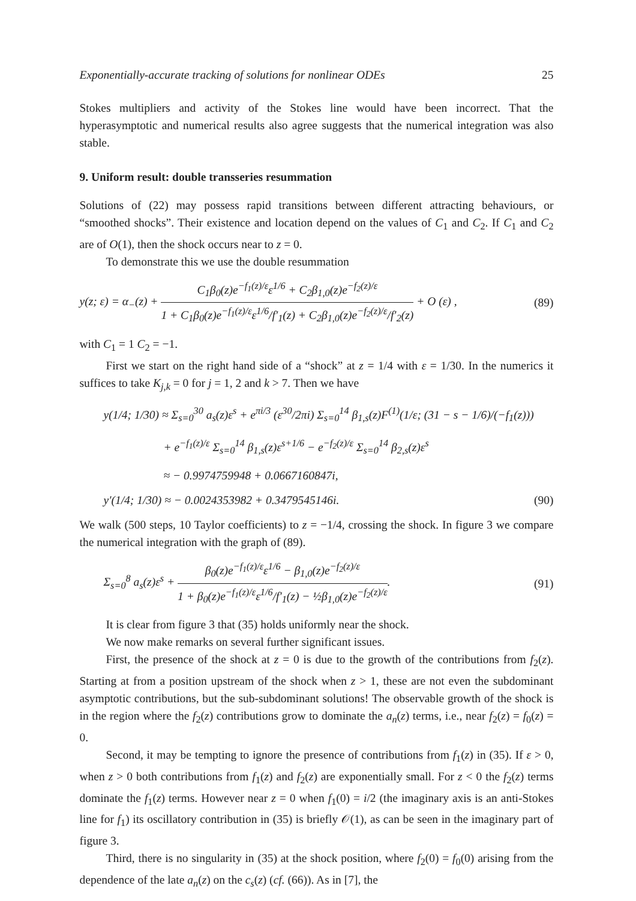Exponentially-accurate tracking of solutions for nonlinear ODEs 25
Stokes multipliers and activity of the Stokes line would have been incorrect. That the hyperasymptotic and numerical results also agree suggests that the numerical integration was also stable.
9. Uniform result: double transseries resummation
Solutions of (22) may possess rapid transitions between different attracting behaviours, or “smoothed shocks”. Their existence and location depend on the values of C<sub>1</sub> and C<sub>2</sub>. If C<sub>1</sub> and C<sub>2</sub> are of O(1), then the shock occurs near to z = 0.
To demonstrate this we use the double resummation
y(z; ε) = α<sub>−</sub>(z) + C<sub>1</sub>β<sub>0</sub>(z)e<sup>−f<sub>1</sub>(z)/ε</sup>ε<sup>1/6</sup> + C<sub>2</sub>β<sub>1,0</sub>(z)e<sup>−f<sub>2</sub>(z)/ε</sup> 1 + C<sub>1</sub>β<sub>0</sub>(z)e<sup>−f<sub>1</sub>(z)/ε</sup>ε<sup>1/6</sup>/f′<sub>1</sub>(z) + C<sub>2</sub>β<sub>1,0</sub>(z)e<sup>−f<sub>2</sub>(z)/ε</sup>/f′<sub>2</sub>(z) + O (ε) , (89)
with C<sub>1</sub> = 1 C<sub>2</sub> = −1.
First we start on the right hand side of a “shock” at z = 1/4 with ε = 1/30. In the numerics it suffices to take K<sub>j,k</sub> = 0 for j = 1, 2 and k > 7. Then we have
y(1/4; 1/30) ≈ Σ<sub>s=0</sub><sup>30</sup> a<sub>s</sub>(z)ε<sup>s</sup> + e<sup>πi/3</sup> (ε<sup>30</sup>/2πi) Σ<sub>s=0</sub><sup>14</sup> β<sub>1,s</sub>(z)F<sup>(1)</sup>(1/ε; (31 − s − 1/6)/(−f<sub>1</sub>(z)))
+ e<sup>−f<sub>1</sub>(z)/ε</sup> Σ<sub>s=0</sub><sup>14</sup> β<sub>1,s</sub>(z)ε<sup>s+1/6</sup> − e<sup>−f<sub>2</sub>(z)/ε</sup> Σ<sub>s=0</sub><sup>14</sup> β<sub>2,s</sub>(z)ε<sup>s</sup>
≈ − 0.9974759948 + 0.0667160847i,
y′(1/4; 1/30) ≈ − 0.0024353982 + 0.3479545146i. (90)
We walk (500 steps, 10 Taylor coefficients) to z = −1/4, crossing the shock. In figure 3 we compare the numerical integration with the graph of (89).
Σ<sub>s=0</sub><sup>8</sup> a<sub>s</sub>(z)ε<sup>s</sup> + β<sub>0</sub>(z)e<sup>−f<sub>1</sub>(z)/ε</sup>ε<sup>1/6</sup> − β<sub>1,0</sub>(z)e<sup>−f<sub>2</sub>(z)/ε</sup> 1 + β<sub>0</sub>(z)e<sup>−f<sub>1</sub>(z)/ε</sup>ε<sup>1/6</sup>/f′<sub>1</sub>(z) − ½β<sub>1,0</sub>(z)e<sup>−f<sub>2</sub>(z)/ε</sup>. (91)
It is clear from figure 3 that (35) holds uniformly near the shock.
We now make remarks on several further significant issues.
First, the presence of the shock at z = 0 is due to the growth of the contributions from f<sub>2</sub>(z). Starting at from a position upstream of the shock when z > 1, these are not even the subdominant asymptotic contributions, but the sub-subdominant solutions! The observable growth of the shock is in the region where the f<sub>2</sub>(z) contributions grow to dominate the a<sub>n</sub>(z) terms, i.e., near f<sub>2</sub>(z) = f<sub>0</sub>(z) = 0.
Second, it may be tempting to ignore the presence of contributions from f<sub>1</sub>(z) in (35). If ε > 0, when z > 0 both contributions from f<sub>1</sub>(z) and f<sub>2</sub>(z) are exponentially small. For z < 0 the f<sub>2</sub>(z) terms dominate the f<sub>1</sub>(z) terms. However near z = 0 when f<sub>1</sub>(0) = i/2 (the imaginary axis is an anti-Stokes line for f<sub>1</sub>) its oscillatory contribution in (35) is briefly 𝒪(1), as can be seen in the imaginary part of figure 3.
Third, there is no singularity in (35) at the shock position, where f<sub>2</sub>(0) = f<sub>0</sub>(0) arising from the dependence of the late a<sub>n</sub>(z) on the c<sub>s</sub>(z) (cf. (66)). As in [7], the